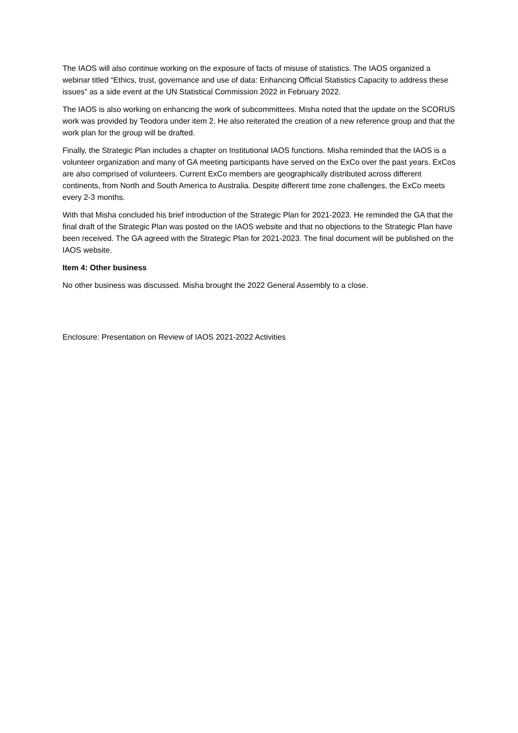The IAOS will also continue working on the exposure of facts of misuse of statistics. The IAOS organized a webinar titled “Ethics, trust, governance and use of data: Enhancing Official Statistics Capacity to address these issues” as a side event at the UN Statistical Commission 2022 in February 2022.
The IAOS is also working on enhancing the work of subcommittees. Misha noted that the update on the SCORUS work was provided by Teodora under item 2. He also reiterated the creation of a new reference group and that the work plan for the group will be drafted.
Finally, the Strategic Plan includes a chapter on Institutional IAOS functions. Misha reminded that the IAOS is a volunteer organization and many of GA meeting participants have served on the ExCo over the past years. ExCos are also comprised of volunteers. Current ExCo members are geographically distributed across different continents, from North and South America to Australia. Despite different time zone challenges, the ExCo meets every 2-3 months.
With that Misha concluded his brief introduction of the Strategic Plan for 2021-2023. He reminded the GA that the final draft of the Strategic Plan was posted on the IAOS website and that no objections to the Strategic Plan have been received. The GA agreed with the Strategic Plan for 2021-2023. The final document will be published on the IAOS website.
Item 4: Other business
No other business was discussed. Misha brought the 2022 General Assembly to a close.
Enclosure: Presentation on Review of IAOS 2021-2022 Activities